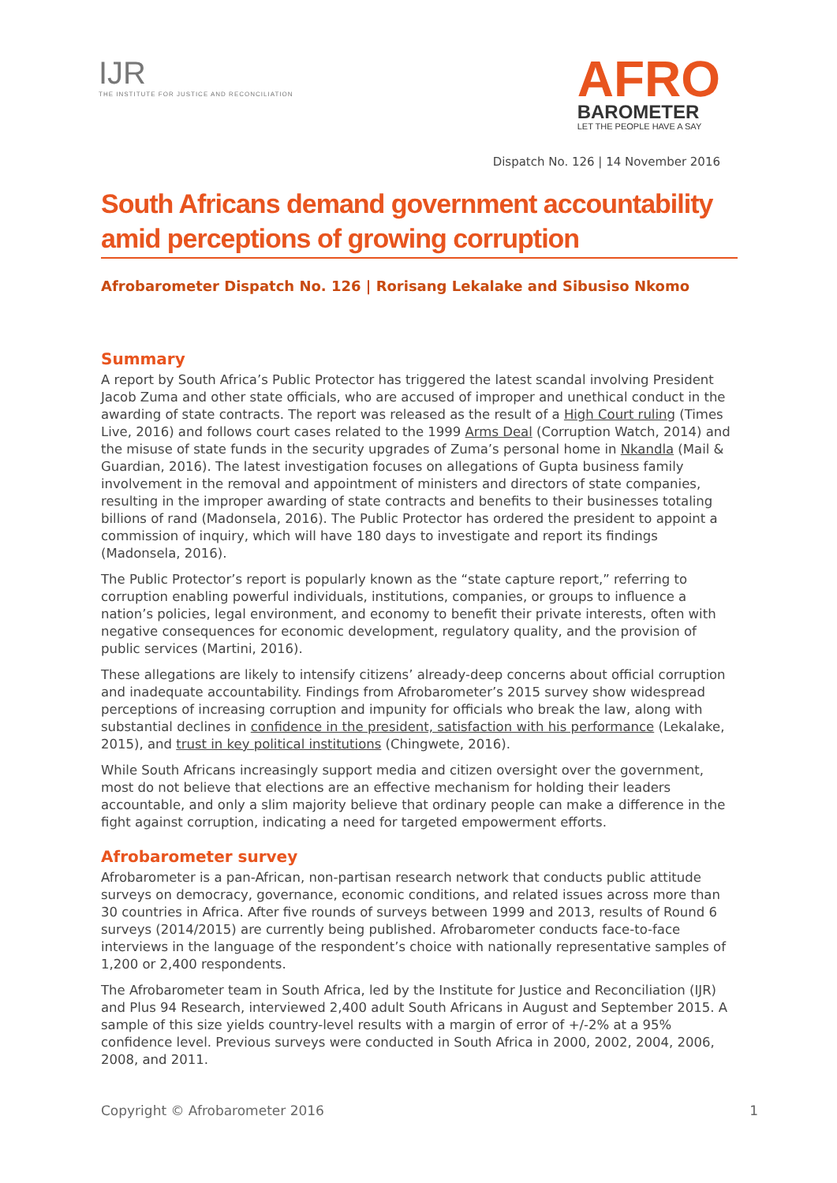IJR
THE INSTITUTE FOR JUSTICE AND RECONCILIATION
AFRO
BAROMETER
LET THE PEOPLE HAVE A SAY
Dispatch No. 126 | 14 November 2016
South Africans demand government accountability amid perceptions of growing corruption
Afrobarometer Dispatch No. 126 | Rorisang Lekalake and Sibusiso Nkomo
Summary
A report by South Africa’s Public Protector has triggered the latest scandal involving President Jacob Zuma and other state officials, who are accused of improper and unethical conduct in the awarding of state contracts. The report was released as the result of a High Court ruling (Times Live, 2016) and follows court cases related to the 1999 Arms Deal (Corruption Watch, 2014) and the misuse of state funds in the security upgrades of Zuma’s personal home in Nkandla (Mail & Guardian, 2016). The latest investigation focuses on allegations of Gupta business family involvement in the removal and appointment of ministers and directors of state companies, resulting in the improper awarding of state contracts and benefits to their businesses totaling billions of rand (Madonsela, 2016). The Public Protector has ordered the president to appoint a commission of inquiry, which will have 180 days to investigate and report its findings (Madonsela, 2016).
The Public Protector’s report is popularly known as the “state capture report,” referring to corruption enabling powerful individuals, institutions, companies, or groups to influence a nation’s policies, legal environment, and economy to benefit their private interests, often with negative consequences for economic development, regulatory quality, and the provision of public services (Martini, 2016).
These allegations are likely to intensify citizens’ already-deep concerns about official corruption and inadequate accountability. Findings from Afrobarometer’s 2015 survey show widespread perceptions of increasing corruption and impunity for officials who break the law, along with substantial declines in confidence in the president, satisfaction with his performance (Lekalake, 2015), and trust in key political institutions (Chingwete, 2016).
While South Africans increasingly support media and citizen oversight over the government, most do not believe that elections are an effective mechanism for holding their leaders accountable, and only a slim majority believe that ordinary people can make a difference in the fight against corruption, indicating a need for targeted empowerment efforts.
Afrobarometer survey
Afrobarometer is a pan-African, non-partisan research network that conducts public attitude surveys on democracy, governance, economic conditions, and related issues across more than 30 countries in Africa. After five rounds of surveys between 1999 and 2013, results of Round 6 surveys (2014/2015) are currently being published. Afrobarometer conducts face-to-face interviews in the language of the respondent’s choice with nationally representative samples of 1,200 or 2,400 respondents.
The Afrobarometer team in South Africa, led by the Institute for Justice and Reconciliation (IJR) and Plus 94 Research, interviewed 2,400 adult South Africans in August and September 2015. A sample of this size yields country-level results with a margin of error of +/-2% at a 95% confidence level. Previous surveys were conducted in South Africa in 2000, 2002, 2004, 2006, 2008, and 2011.
Copyright © Afrobarometer 2016 1